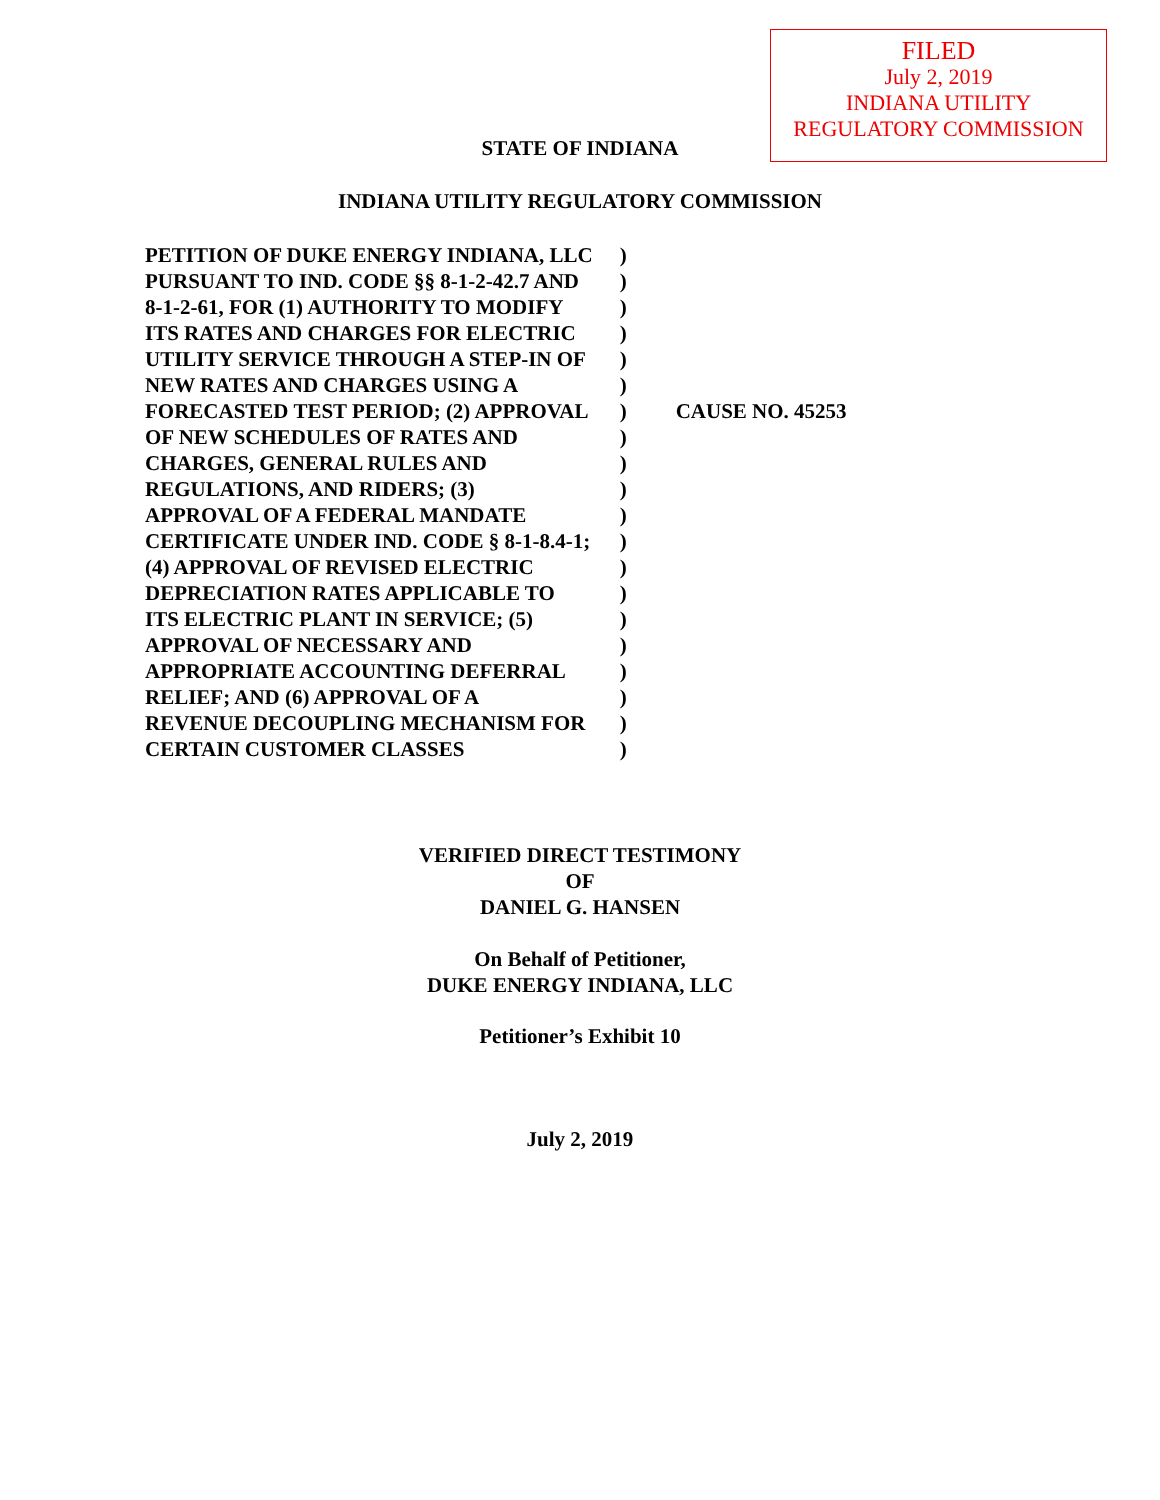FILED
July 2, 2019
INDIANA UTILITY
REGULATORY COMMISSION
STATE OF INDIANA
INDIANA UTILITY REGULATORY COMMISSION
| PETITION OF DUKE ENERGY INDIANA, LLC | ) | |
| PURSUANT TO IND. CODE §§ 8-1-2-42.7 AND | ) | |
| 8-1-2-61, FOR (1) AUTHORITY TO MODIFY | ) | |
| ITS RATES AND CHARGES FOR ELECTRIC | ) | |
| UTILITY SERVICE THROUGH A STEP-IN OF | ) | |
| NEW RATES AND CHARGES USING A | ) | |
| FORECASTED TEST PERIOD; (2) APPROVAL | ) | CAUSE NO. 45253 |
| OF NEW SCHEDULES OF RATES AND | ) | |
| CHARGES, GENERAL RULES AND | ) | |
| REGULATIONS, AND RIDERS; (3) | ) | |
| APPROVAL OF A FEDERAL MANDATE | ) | |
| CERTIFICATE UNDER IND. CODE § 8-1-8.4-1; | ) | |
| (4) APPROVAL OF REVISED ELECTRIC | ) | |
| DEPRECIATION RATES APPLICABLE TO | ) | |
| ITS ELECTRIC PLANT IN SERVICE; (5) | ) | |
| APPROVAL OF NECESSARY AND | ) | |
| APPROPRIATE ACCOUNTING DEFERRAL | ) | |
| RELIEF; AND (6) APPROVAL OF A | ) | |
| REVENUE DECOUPLING MECHANISM FOR | ) | |
| CERTAIN CUSTOMER CLASSES | ) | |
VERIFIED DIRECT TESTIMONY
OF
DANIEL G. HANSEN
On Behalf of Petitioner,
DUKE ENERGY INDIANA, LLC
Petitioner’s Exhibit 10
July 2, 2019